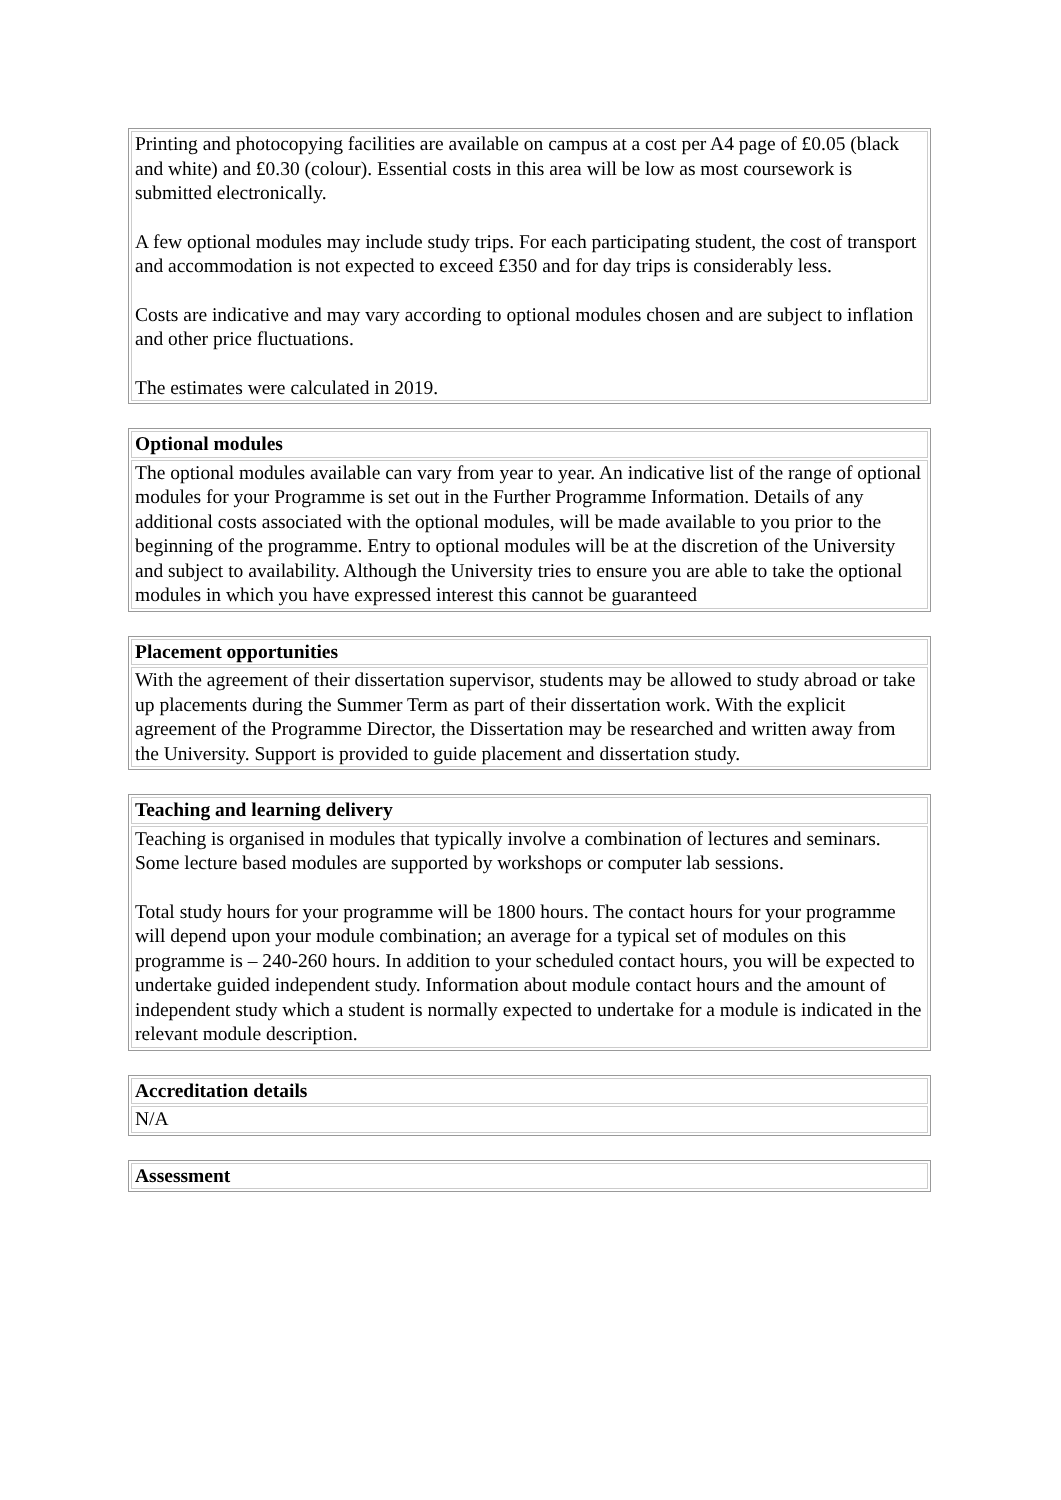| Printing and photocopying facilities are available on campus at a cost per A4 page of £0.05 (black and white) and £0.30 (colour). Essential costs in this area will be low as most coursework is submitted electronically. A few optional modules may include study trips. For each participating student, the cost of transport and accommodation is not expected to exceed £350 and for day trips is considerably less. Costs are indicative and may vary according to optional modules chosen and are subject to inflation and other price fluctuations. The estimates were calculated in 2019. |
| Optional modules |
| --- |
| The optional modules available can vary from year to year. An indicative list of the range of optional modules for your Programme is set out in the Further Programme Information. Details of any additional costs associated with the optional modules, will be made available to you prior to the beginning of the programme. Entry to optional modules will be at the discretion of the University and subject to availability. Although the University tries to ensure you are able to take the optional modules in which you have expressed interest this cannot be guaranteed |
| Placement opportunities |
| --- |
| With the agreement of their dissertation supervisor, students may be allowed to study abroad or take up placements during the Summer Term as part of their dissertation work. With the explicit agreement of the Programme Director, the Dissertation may be researched and written away from the University. Support is provided to guide placement and dissertation study. |
| Teaching and learning delivery |
| --- |
| Teaching is organised in modules that typically involve a combination of lectures and seminars. Some lecture based modules are supported by workshops or computer lab sessions. Total study hours for your programme will be 1800 hours. The contact hours for your programme will depend upon your module combination; an average for a typical set of modules on this programme is – 240-260 hours. In addition to your scheduled contact hours, you will be expected to undertake guided independent study. Information about module contact hours and the amount of independent study which a student is normally expected to undertake for a module is indicated in the relevant module description. |
| Accreditation details |
| --- |
| N/A |
| Assessment |
| --- |